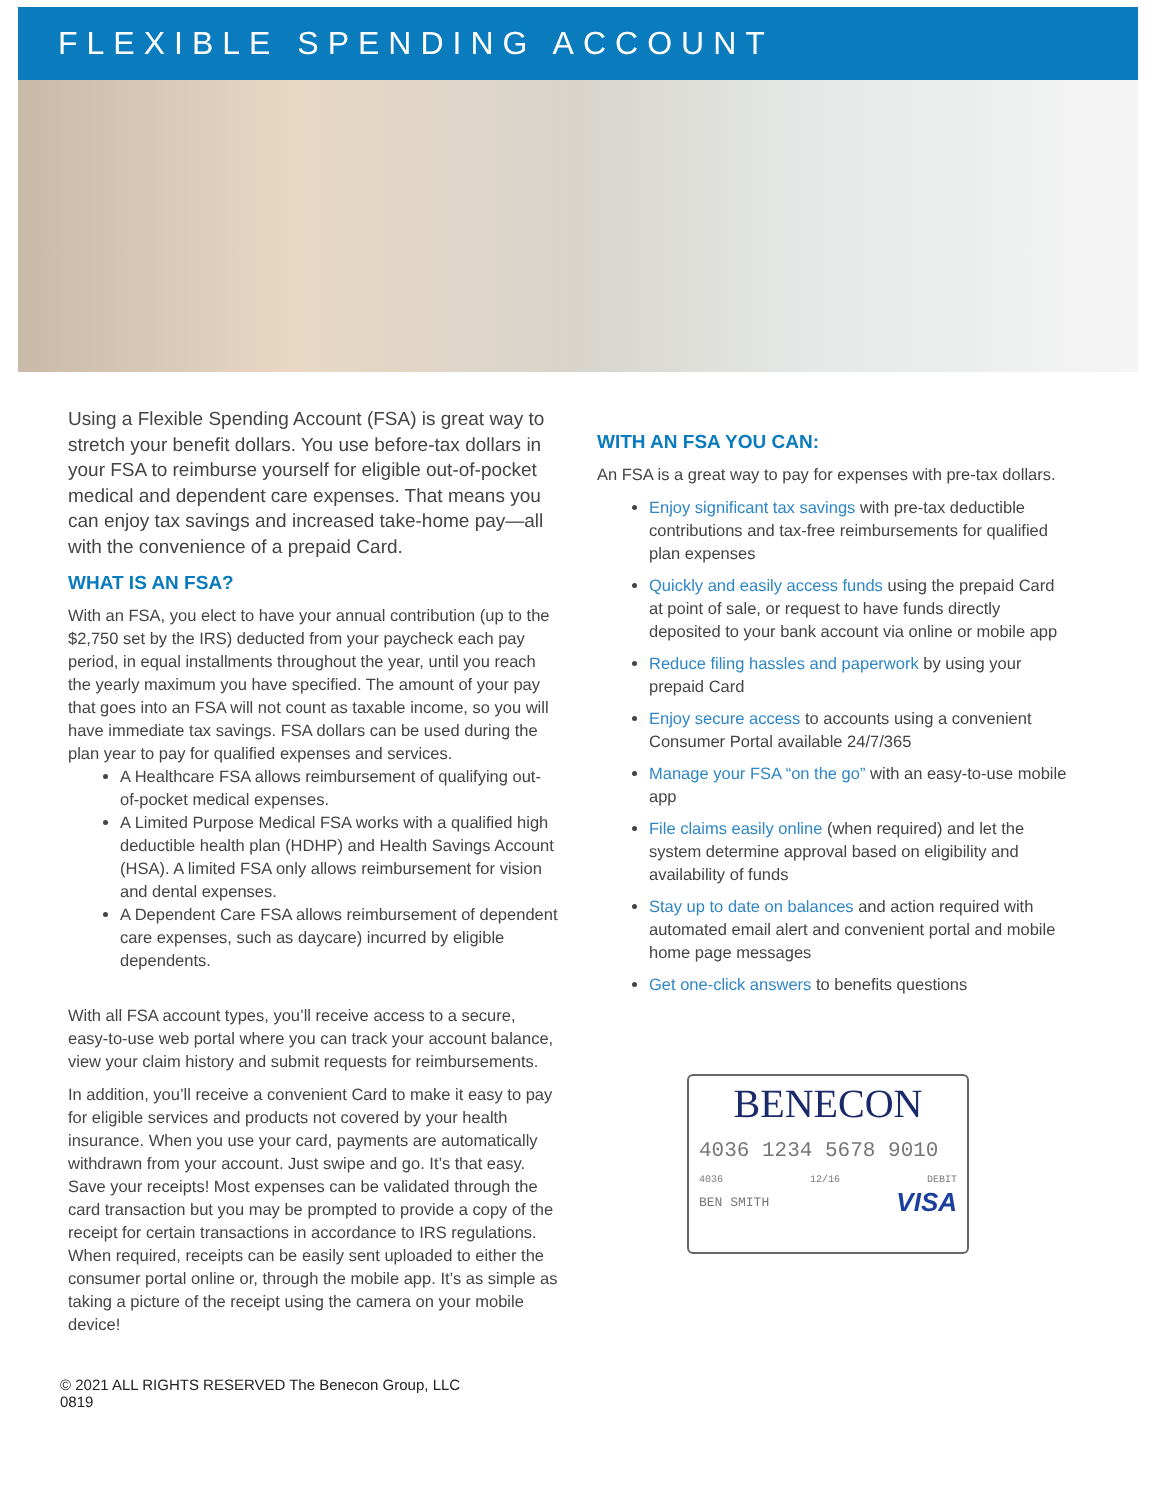FLEXIBLE SPENDING ACCOUNT
Using a Flexible Spending Account (FSA) is great way to stretch your benefit dollars. You use before-tax dollars in your FSA to reimburse yourself for eligible out-of-pocket medical and dependent care expenses. That means you can enjoy tax savings and increased take-home pay—all with the convenience of a prepaid Card.
WHAT IS AN FSA?
With an FSA, you elect to have your annual contribution (up to the $2,750 set by the IRS) deducted from your paycheck each pay period, in equal installments throughout the year, until you reach the yearly maximum you have specified. The amount of your pay that goes into an FSA will not count as taxable income, so you will have immediate tax savings. FSA dollars can be used during the plan year to pay for qualified expenses and services.
A Healthcare FSA allows reimbursement of qualifying out-of-pocket medical expenses.
A Limited Purpose Medical FSA works with a qualified high deductible health plan (HDHP) and Health Savings Account (HSA). A limited FSA only allows reimbursement for vision and dental expenses.
A Dependent Care FSA allows reimbursement of dependent care expenses, such as daycare) incurred by eligible dependents.
With all FSA account types, you’ll receive access to a secure, easy-to-use web portal where you can track your account balance, view your claim history and submit requests for reimbursements.
In addition, you’ll receive a convenient Card to make it easy to pay for eligible services and products not covered by your health insurance. When you use your card, payments are automatically withdrawn from your account. Just swipe and go. It’s that easy. Save your receipts! Most expenses can be validated through the card transaction but you may be prompted to provide a copy of the receipt for certain transactions in accordance to IRS regulations. When required, receipts can be easily sent uploaded to either the consumer portal online or, through the mobile app. It’s as simple as taking a picture of the receipt using the camera on your mobile device!
WITH AN FSA YOU CAN:
An FSA is a great way to pay for expenses with pre-tax dollars.
Enjoy significant tax savings with pre-tax deductible contributions and tax-free reimbursements for qualified plan expenses
Quickly and easily access funds using the prepaid Card at point of sale, or request to have funds directly deposited to your bank account via online or mobile app
Reduce filing hassles and paperwork by using your prepaid Card
Enjoy secure access to accounts using a convenient Consumer Portal available 24/7/365
Manage your FSA “on the go” with an easy-to-use mobile app
File claims easily online (when required) and let the system determine approval based on eligibility and availability of funds
Stay up to date on balances and action required with automated email alert and convenient portal and mobile home page messages
Get one-click answers to benefits questions
BENECON
4036 1234 5678 9010
4036 12/16 DEBIT
BEN SMITH VISA
© 2021 ALL RIGHTS RESERVED The Benecon Group, LLC
0819